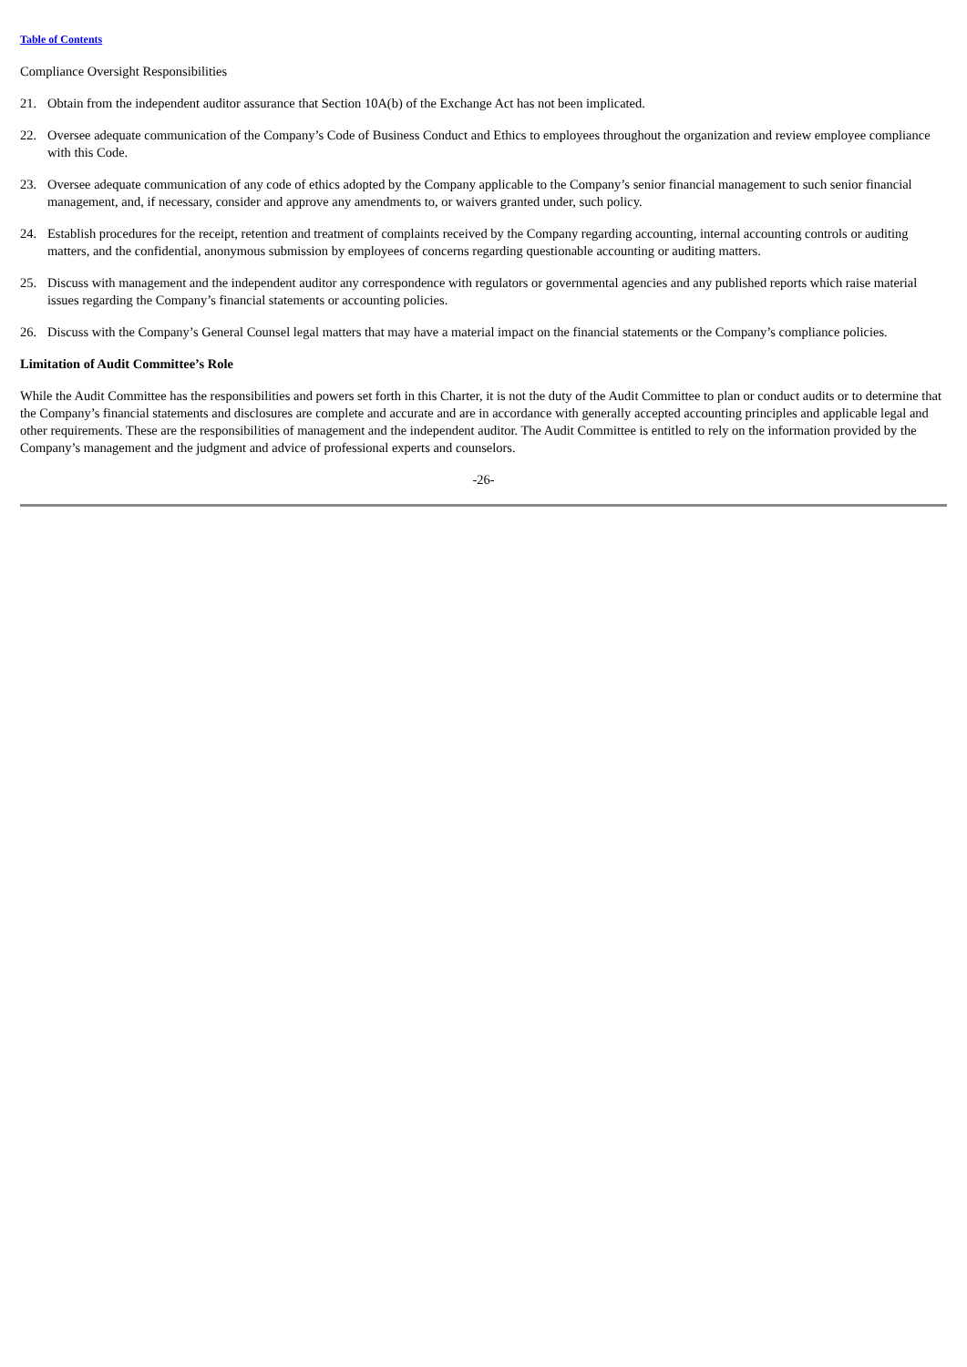Table of Contents
Compliance Oversight Responsibilities
21. Obtain from the independent auditor assurance that Section 10A(b) of the Exchange Act has not been implicated.
22. Oversee adequate communication of the Company’s Code of Business Conduct and Ethics to employees throughout the organization and review employee compliance with this Code.
23. Oversee adequate communication of any code of ethics adopted by the Company applicable to the Company’s senior financial management to such senior financial management, and, if necessary, consider and approve any amendments to, or waivers granted under, such policy.
24. Establish procedures for the receipt, retention and treatment of complaints received by the Company regarding accounting, internal accounting controls or auditing matters, and the confidential, anonymous submission by employees of concerns regarding questionable accounting or auditing matters.
25. Discuss with management and the independent auditor any correspondence with regulators or governmental agencies and any published reports which raise material issues regarding the Company’s financial statements or accounting policies.
26. Discuss with the Company’s General Counsel legal matters that may have a material impact on the financial statements or the Company’s compliance policies.
Limitation of Audit Committee’s Role
While the Audit Committee has the responsibilities and powers set forth in this Charter, it is not the duty of the Audit Committee to plan or conduct audits or to determine that the Company’s financial statements and disclosures are complete and accurate and are in accordance with generally accepted accounting principles and applicable legal and other requirements. These are the responsibilities of management and the independent auditor. The Audit Committee is entitled to rely on the information provided by the Company’s management and the judgment and advice of professional experts and counselors.
-26-